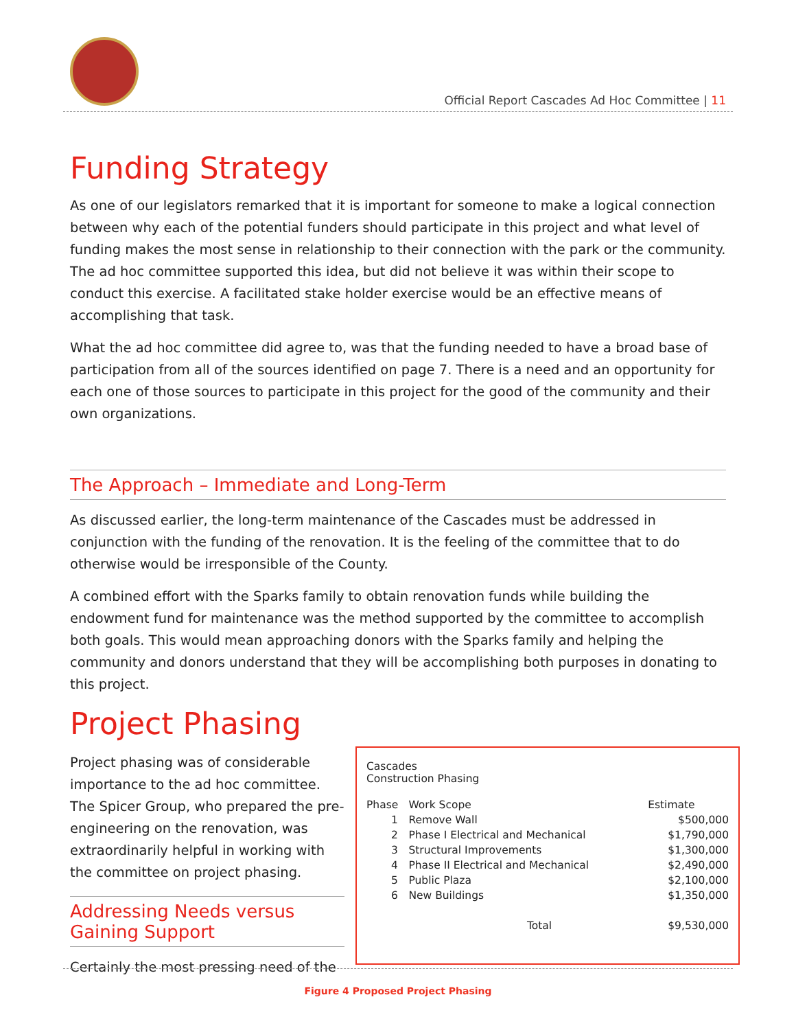Official Report Cascades Ad Hoc Committee | 11
Funding Strategy
As one of our legislators remarked that it is important for someone to make a logical connection between why each of the potential funders should participate in this project and what level of funding makes the most sense in relationship to their connection with the park or the community. The ad hoc committee supported this idea, but did not believe it was within their scope to conduct this exercise. A facilitated stake holder exercise would be an effective means of accomplishing that task.
What the ad hoc committee did agree to, was that the funding needed to have a broad base of participation from all of the sources identified on page 7. There is a need and an opportunity for each one of those sources to participate in this project for the good of the community and their own organizations.
The Approach – Immediate and Long-Term
As discussed earlier, the long-term maintenance of the Cascades must be addressed in conjunction with the funding of the renovation. It is the feeling of the committee that to do otherwise would be irresponsible of the County.
A combined effort with the Sparks family to obtain renovation funds while building the endowment fund for maintenance was the method supported by the committee to accomplish both goals. This would mean approaching donors with the Sparks family and helping the community and donors understand that they will be accomplishing both purposes in donating to this project.
Project Phasing
Project phasing was of considerable importance to the ad hoc committee. The Spicer Group, who prepared the pre-engineering on the renovation, was extraordinarily helpful in working with the committee on project phasing.
Addressing Needs versus Gaining Support
Certainly the most pressing need of the
Cascades
Construction Phasing
| Phase | Work Scope | Estimate |
| --- | --- | --- |
| 1 | Remove Wall | $500,000 |
| 2 | Phase I Electrical and Mechanical | $1,790,000 |
| 3 | Structural Improvements | $1,300,000 |
| 4 | Phase II Electrical and Mechanical | $2,490,000 |
| 5 | Public Plaza | $2,100,000 |
| 6 | New Buildings | $1,350,000 |
| Total | | $9,530,000 |
Figure 4 Proposed Project Phasing